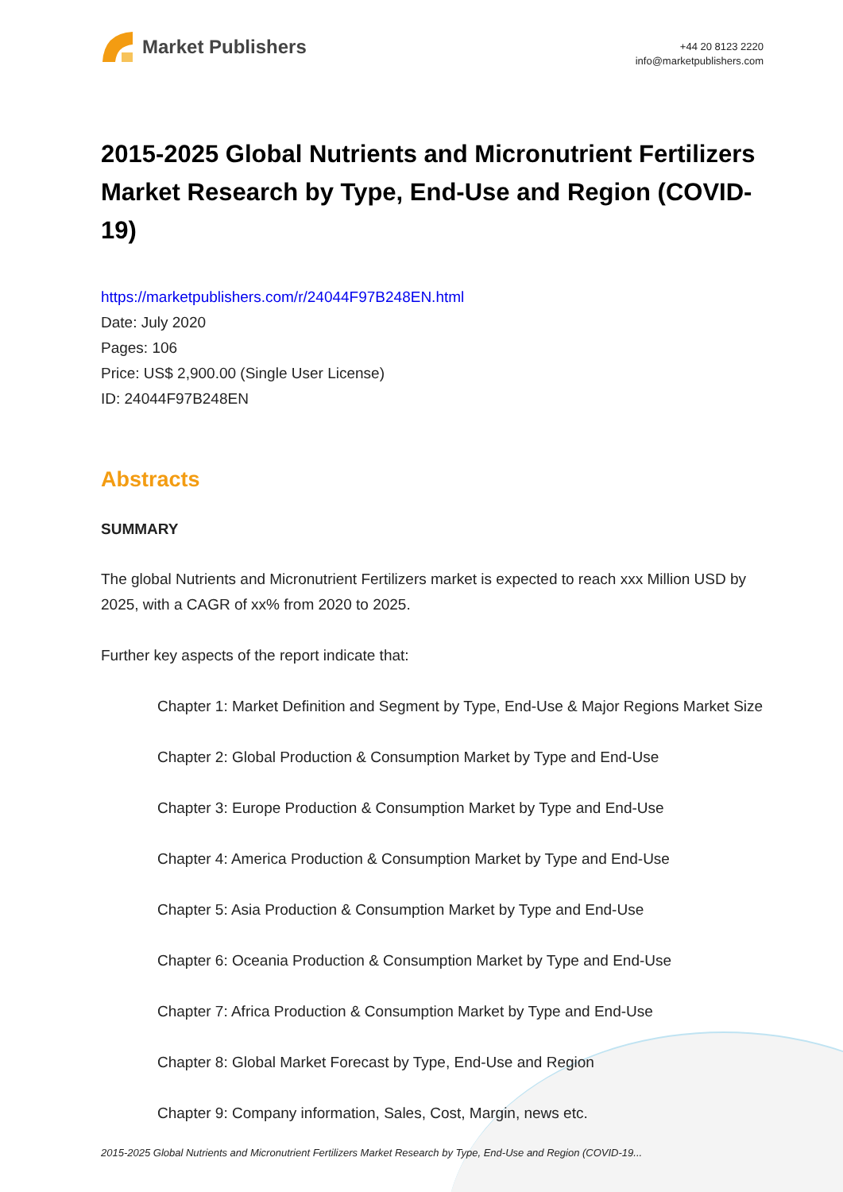Market Publishers
+44 20 8123 2220
info@marketpublishers.com
2015-2025 Global Nutrients and Micronutrient Fertilizers Market Research by Type, End-Use and Region (COVID-19)
https://marketpublishers.com/r/24044F97B248EN.html
Date: July 2020
Pages: 106
Price: US$ 2,900.00 (Single User License)
ID: 24044F97B248EN
Abstracts
SUMMARY
The global Nutrients and Micronutrient Fertilizers market is expected to reach xxx Million USD by 2025, with a CAGR of xx% from 2020 to 2025.
Further key aspects of the report indicate that:
Chapter 1: Market Definition and Segment by Type, End-Use & Major Regions Market Size
Chapter 2: Global Production & Consumption Market by Type and End-Use
Chapter 3: Europe Production & Consumption Market by Type and End-Use
Chapter 4: America Production & Consumption Market by Type and End-Use
Chapter 5: Asia Production & Consumption Market by Type and End-Use
Chapter 6: Oceania Production & Consumption Market by Type and End-Use
Chapter 7: Africa Production & Consumption Market by Type and End-Use
Chapter 8: Global Market Forecast by Type, End-Use and Region
Chapter 9: Company information, Sales, Cost, Margin, news etc.
2015-2025 Global Nutrients and Micronutrient Fertilizers Market Research by Type, End-Use and Region (COVID-19...